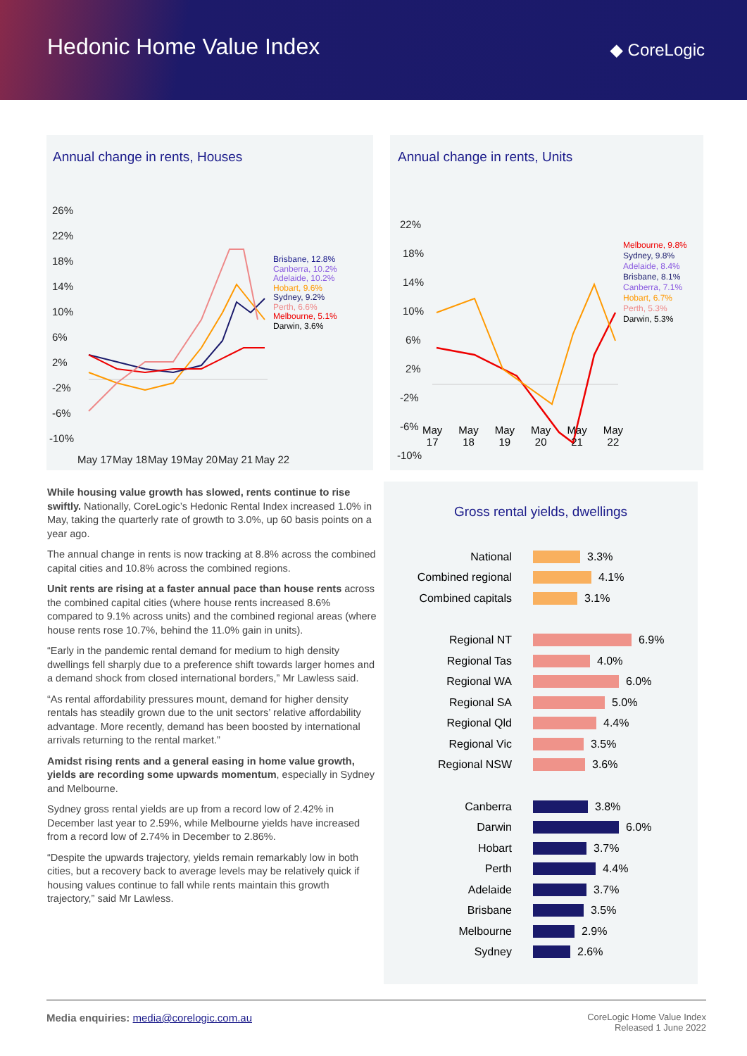Hedonic Home Value Index
◆ CoreLogic
Annual change in rents, Houses
26%
22%
18%
14%
10%
6%
2%
-2%
-6%
-10%
May 17
May 18
May 19
May 20
May 21
May 22
Brisbane, 12.8%
Canberra, 10.2%
Adelaide, 10.2%
Hobart, 9.6%
Sydney, 9.2%
Perth, 6.6%
Melbourne, 5.1%
Darwin, 3.6%
Annual change in rents, Units
22%
18%
14%
10%
6%
2%
-2%
-6%
-10%
Melbourne, 9.8%
Sydney, 9.8%
Adelaide, 8.4%
Brisbane, 8.1%
Canberra, 7.1%
Hobart, 6.7%
Perth, 5.3%
Darwin, 5.3%
May
17 May
18 May
19 May
20 May
21 May
22
While housing value growth has slowed, rents continue to rise swiftly. Nationally, CoreLogic’s Hedonic Rental Index increased 1.0% in May, taking the quarterly rate of growth to 3.0%, up 60 basis points on a year ago.
The annual change in rents is now tracking at 8.8% across the combined capital cities and 10.8% across the combined regions.
Unit rents are rising at a faster annual pace than house rents across the combined capital cities (where house rents increased 8.6% compared to 9.1% across units) and the combined regional areas (where house rents rose 10.7%, behind the 11.0% gain in units).
“Early in the pandemic rental demand for medium to high density dwellings fell sharply due to a preference shift towards larger homes and a demand shock from closed international borders,” Mr Lawless said.
“As rental affordability pressures mount, demand for higher density rentals has steadily grown due to the unit sectors’ relative affordability advantage. More recently, demand has been boosted by international arrivals returning to the rental market.”
Amidst rising rents and a general easing in home value growth, yields are recording some upwards momentum, especially in Sydney and Melbourne.
Sydney gross rental yields are up from a record low of 2.42% in December last year to 2.59%, while Melbourne yields have increased from a record low of 2.74% in December to 2.86%.
“Despite the upwards trajectory, yields remain remarkably low in both cities, but a recovery back to average levels may be relatively quick if housing values continue to fall while rents maintain this growth trajectory,” said Mr Lawless.
Gross rental yields, dwellings
National 3.3%
Combined regional 4.1%
Combined capitals 3.1%
Regional NT 6.9%
Regional Tas 4.0%
Regional WA 6.0%
Regional SA 5.0%
Regional Qld 4.4%
Regional Vic 3.5%
Regional NSW 3.6%
Canberra 3.8%
Darwin 6.0%
Hobart 3.7%
Perth 4.4%
Adelaide 3.7%
Brisbane 3.5%
Melbourne 2.9%
Sydney 2.6%
Media enquiries: media@corelogic.com.au
CoreLogic Home Value Index
Released 1 June 2022